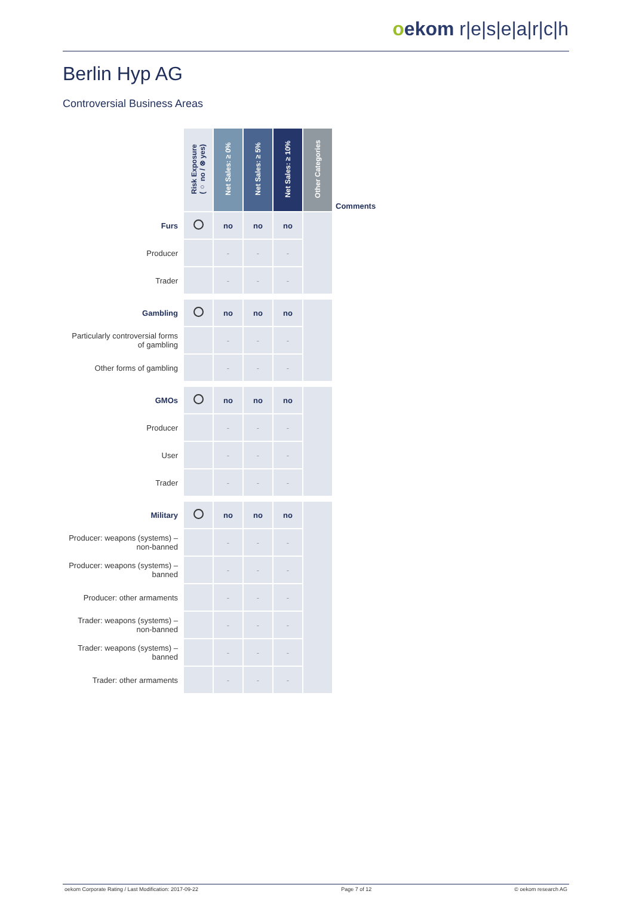oekom r|e|s|e|a|r|c|h
Berlin Hyp AG
Controversial Business Areas
| | Risk Exposure (○ no / ⊗ yes) | Net Sales: ≥ 0% | Net Sales: ≥ 5% | Net Sales: ≥ 10% | Other Categories | Comments |
| Furs | | no | no | no | | |
| Producer | | - | - | - | | |
| Trader | | - | - | - | | |
| Gambling | | no | no | no | | |
| Particularly controversial forms of gambling | | - | - | - | | |
| Other forms of gambling | | - | - | - | | |
| GMOs | | no | no | no | | |
| Producer | | - | - | - | | |
| User | | - | - | - | | |
| Trader | | - | - | - | | |
| Military | | no | no | no | | |
| Producer: weapons (systems) – non-banned | | - | - | - | | |
| Producer: weapons (systems) – banned | | - | - | - | | |
| Producer: other armaments | | - | - | - | | |
| Trader: weapons (systems) – non-banned | | - | - | - | | |
| Trader: weapons (systems) – banned | | - | - | - | | |
| Trader: other armaments | | - | - | - | | |
oekom Corporate Rating / Last Modification: 2017-09-22 Page 7 of 12 © oekom research AG